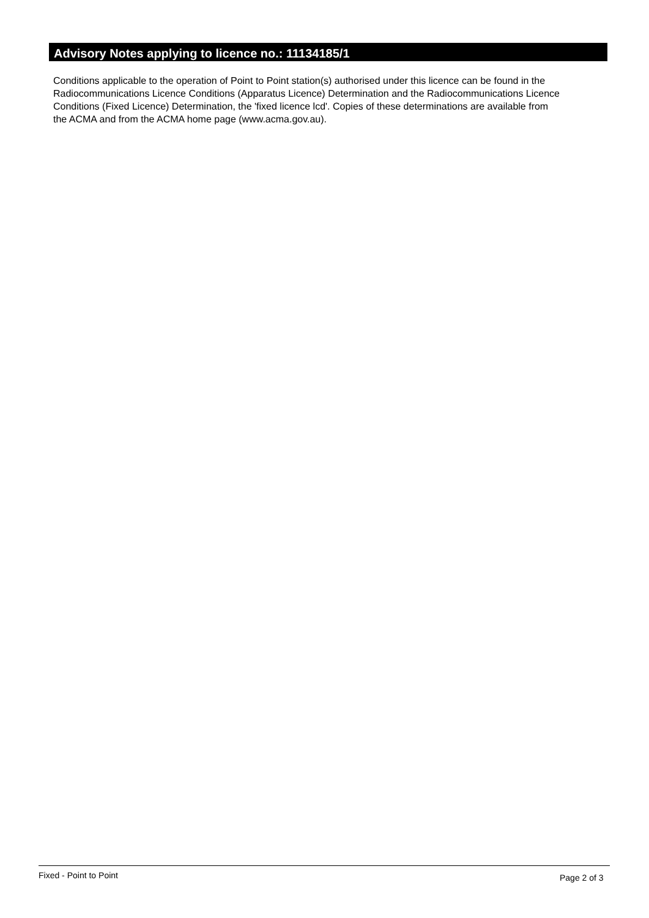Advisory Notes applying to licence no.: 11134185/1
Conditions applicable to the operation of Point to Point station(s) authorised under this licence can be found in the
Radiocommunications Licence Conditions (Apparatus Licence) Determination and the Radiocommunications Licence
Conditions (Fixed Licence) Determination, the 'fixed licence lcd'. Copies of these determinations are available from
the ACMA and from the ACMA home page (www.acma.gov.au).
Fixed - Point to Point Page 2 of 3